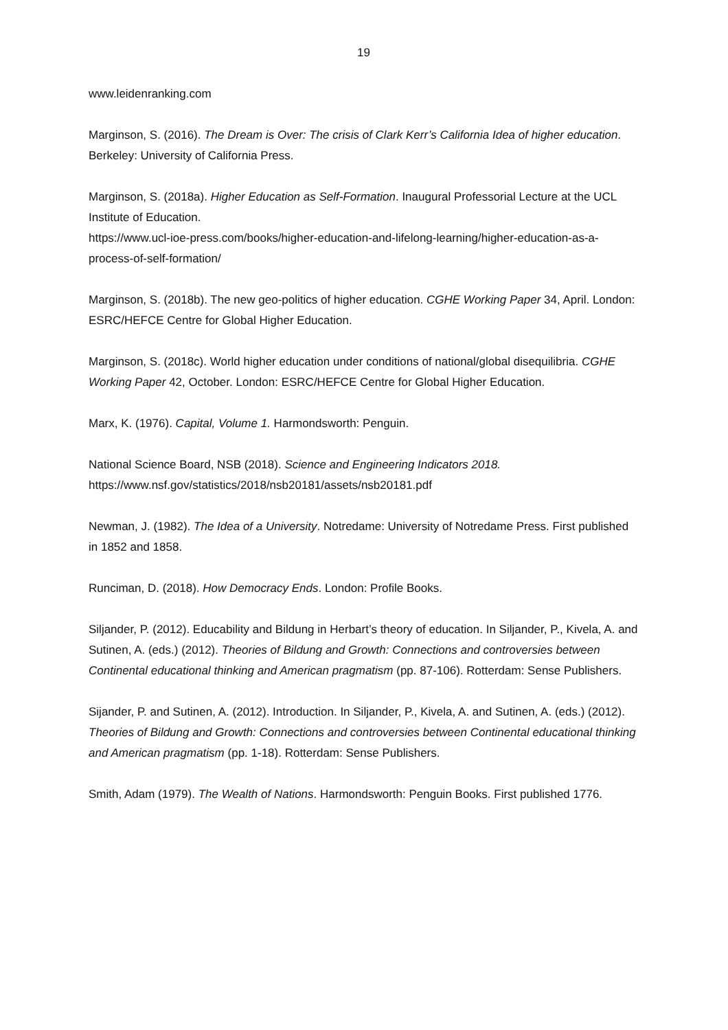19
www.leidenranking.com
Marginson, S. (2016). The Dream is Over: The crisis of Clark Kerr’s California Idea of higher education. Berkeley: University of California Press.
Marginson, S. (2018a). Higher Education as Self-Formation. Inaugural Professorial Lecture at the UCL Institute of Education.
https://www.ucl-ioe-press.com/books/higher-education-and-lifelong-learning/higher-education-as-a-process-of-self-formation/
Marginson, S. (2018b). The new geo-politics of higher education. CGHE Working Paper 34, April. London: ESRC/HEFCE Centre for Global Higher Education.
Marginson, S. (2018c). World higher education under conditions of national/global disequilibria. CGHE Working Paper 42, October. London: ESRC/HEFCE Centre for Global Higher Education.
Marx, K. (1976). Capital, Volume 1. Harmondsworth: Penguin.
National Science Board, NSB (2018). Science and Engineering Indicators 2018.
https://www.nsf.gov/statistics/2018/nsb20181/assets/nsb20181.pdf
Newman, J. (1982). The Idea of a University. Notredame: University of Notredame Press. First published in 1852 and 1858.
Runciman, D. (2018). How Democracy Ends. London: Profile Books.
Siljander, P. (2012). Educability and Bildung in Herbart’s theory of education. In Siljander, P., Kivela, A. and Sutinen, A. (eds.) (2012). Theories of Bildung and Growth: Connections and controversies between Continental educational thinking and American pragmatism (pp. 87-106). Rotterdam: Sense Publishers.
Sijander, P. and Sutinen, A. (2012). Introduction. In Siljander, P., Kivela, A. and Sutinen, A. (eds.) (2012). Theories of Bildung and Growth: Connections and controversies between Continental educational thinking and American pragmatism (pp. 1-18). Rotterdam: Sense Publishers.
Smith, Adam (1979). The Wealth of Nations. Harmondsworth: Penguin Books. First published 1776.